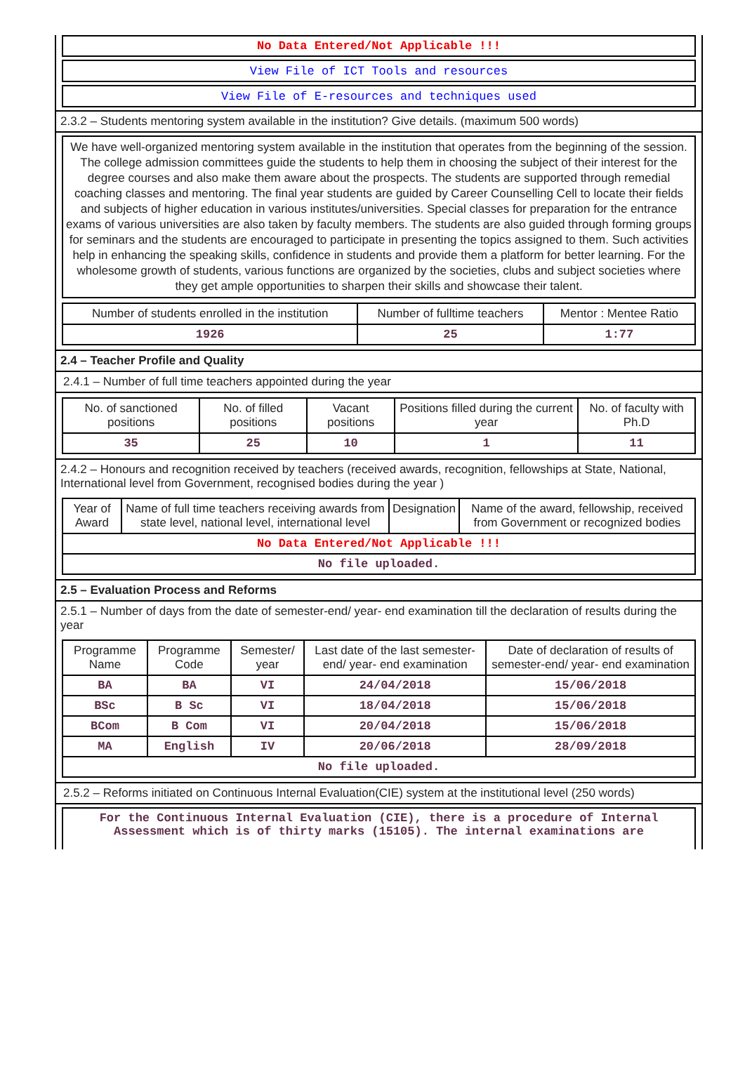No Data Entered/Not Applicable !!!
View File of ICT Tools and resources
View File of E-resources and techniques used
2.3.2 – Students mentoring system available in the institution? Give details. (maximum 500 words)
We have well-organized mentoring system available in the institution that operates from the beginning of the session. The college admission committees guide the students to help them in choosing the subject of their interest for the degree courses and also make them aware about the prospects. The students are supported through remedial coaching classes and mentoring. The final year students are guided by Career Counselling Cell to locate their fields and subjects of higher education in various institutes/universities. Special classes for preparation for the entrance exams of various universities are also taken by faculty members. The students are also guided through forming groups for seminars and the students are encouraged to participate in presenting the topics assigned to them. Such activities help in enhancing the speaking skills, confidence in students and provide them a platform for better learning. For the wholesome growth of students, various functions are organized by the societies, clubs and subject societies where they get ample opportunities to sharpen their skills and showcase their talent.
| Number of students enrolled in the institution | Number of fulltime teachers | Mentor : Mentee Ratio |
| --- | --- | --- |
| 1926 | 25 | 1:77 |
2.4 – Teacher Profile and Quality
2.4.1 – Number of full time teachers appointed during the year
| No. of sanctioned positions | No. of filled positions | Vacant positions | Positions filled during the current year | No. of faculty with Ph.D |
| --- | --- | --- | --- | --- |
| 35 | 25 | 10 | 1 | 11 |
2.4.2 – Honours and recognition received by teachers (received awards, recognition, fellowships at State, National, International level from Government, recognised bodies during the year )
| Year of Award | Name of full time teachers receiving awards from state level, national level, international level | Designation | Name of the award, fellowship, received from Government or recognized bodies |
| --- | --- | --- | --- |
| No Data Entered/Not Applicable !!! | | | |
| No file uploaded. | | | |
2.5 – Evaluation Process and Reforms
2.5.1 – Number of days from the date of semester-end/ year- end examination till the declaration of results during the year
| Programme Name | Programme Code | Semester/ year | Last date of the last semester-end/ year- end examination | Date of declaration of results of semester-end/ year- end examination |
| --- | --- | --- | --- | --- |
| BA | BA | VI | 24/04/2018 | 15/06/2018 |
| BSc | B Sc | VI | 18/04/2018 | 15/06/2018 |
| BCom | B Com | VI | 20/04/2018 | 15/06/2018 |
| MA | English | IV | 20/06/2018 | 28/09/2018 |
| No file uploaded. | | | | |
2.5.2 – Reforms initiated on Continuous Internal Evaluation(CIE) system at the institutional level (250 words)
For the Continuous Internal Evaluation (CIE), there is a procedure of Internal Assessment which is of thirty marks (15105). The internal examinations are